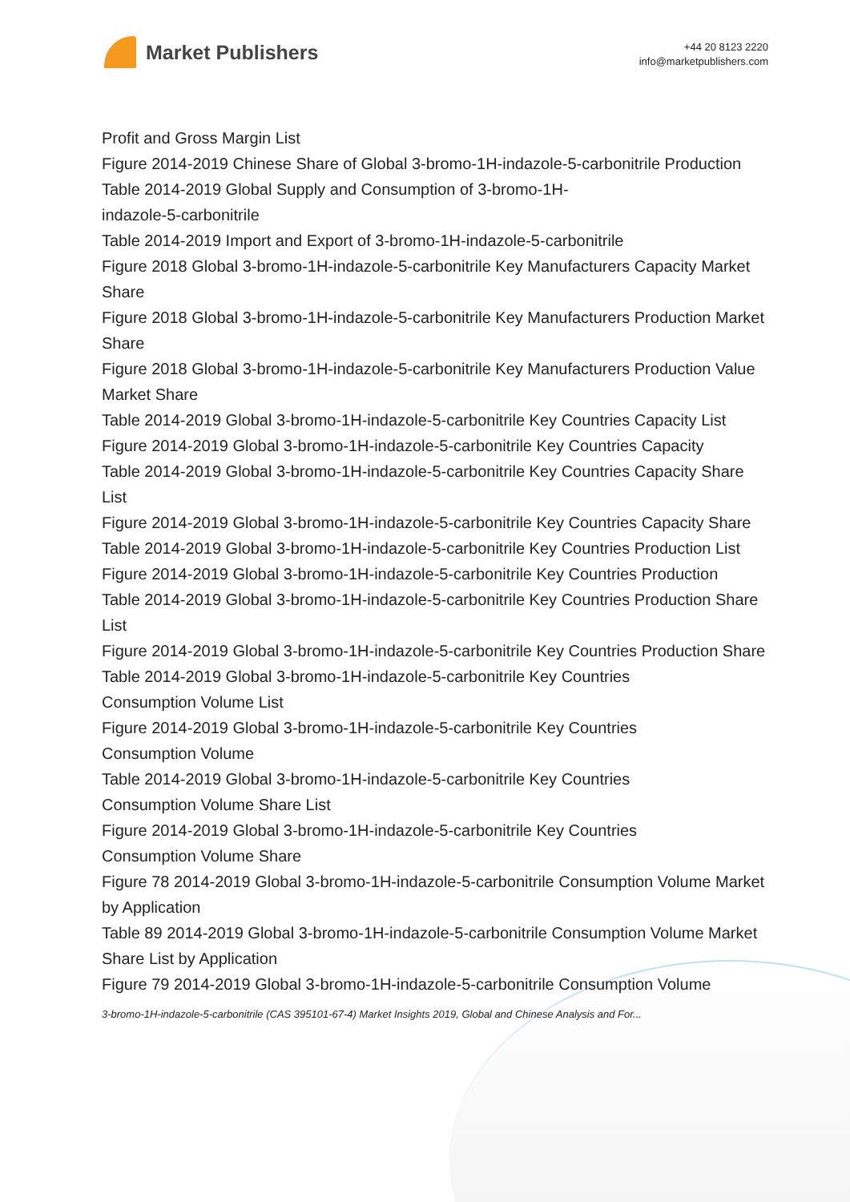Market Publishers
+44 20 8123 2220
info@marketpublishers.com
Profit and Gross Margin List
Figure 2014-2019 Chinese Share of Global 3-bromo-1H-indazole-5-carbonitrile Production
Table 2014-2019 Global Supply and Consumption of 3-bromo-1H-
indazole-5-carbonitrile
Table 2014-2019 Import and Export of 3-bromo-1H-indazole-5-carbonitrile
Figure 2018 Global 3-bromo-1H-indazole-5-carbonitrile Key Manufacturers Capacity Market Share
Figure 2018 Global 3-bromo-1H-indazole-5-carbonitrile Key Manufacturers Production Market Share
Figure 2018 Global 3-bromo-1H-indazole-5-carbonitrile Key Manufacturers Production Value Market Share
Table 2014-2019 Global 3-bromo-1H-indazole-5-carbonitrile Key Countries Capacity List
Figure 2014-2019 Global 3-bromo-1H-indazole-5-carbonitrile Key Countries Capacity
Table 2014-2019 Global 3-bromo-1H-indazole-5-carbonitrile Key Countries Capacity Share List
Figure 2014-2019 Global 3-bromo-1H-indazole-5-carbonitrile Key Countries Capacity Share
Table 2014-2019 Global 3-bromo-1H-indazole-5-carbonitrile Key Countries Production List
Figure 2014-2019 Global 3-bromo-1H-indazole-5-carbonitrile Key Countries Production
Table 2014-2019 Global 3-bromo-1H-indazole-5-carbonitrile Key Countries Production Share List
Figure 2014-2019 Global 3-bromo-1H-indazole-5-carbonitrile Key Countries Production Share
Table 2014-2019 Global 3-bromo-1H-indazole-5-carbonitrile Key Countries
Consumption Volume List
Figure 2014-2019 Global 3-bromo-1H-indazole-5-carbonitrile Key Countries
Consumption Volume
Table 2014-2019 Global 3-bromo-1H-indazole-5-carbonitrile Key Countries
Consumption Volume Share List
Figure 2014-2019 Global 3-bromo-1H-indazole-5-carbonitrile Key Countries
Consumption Volume Share
Figure 78 2014-2019 Global 3-bromo-1H-indazole-5-carbonitrile Consumption Volume Market by Application
Table 89 2014-2019 Global 3-bromo-1H-indazole-5-carbonitrile Consumption Volume Market Share List by Application
Figure 79 2014-2019 Global 3-bromo-1H-indazole-5-carbonitrile Consumption Volume
3-bromo-1H-indazole-5-carbonitrile (CAS 395101-67-4) Market Insights 2019, Global and Chinese Analysis and For...